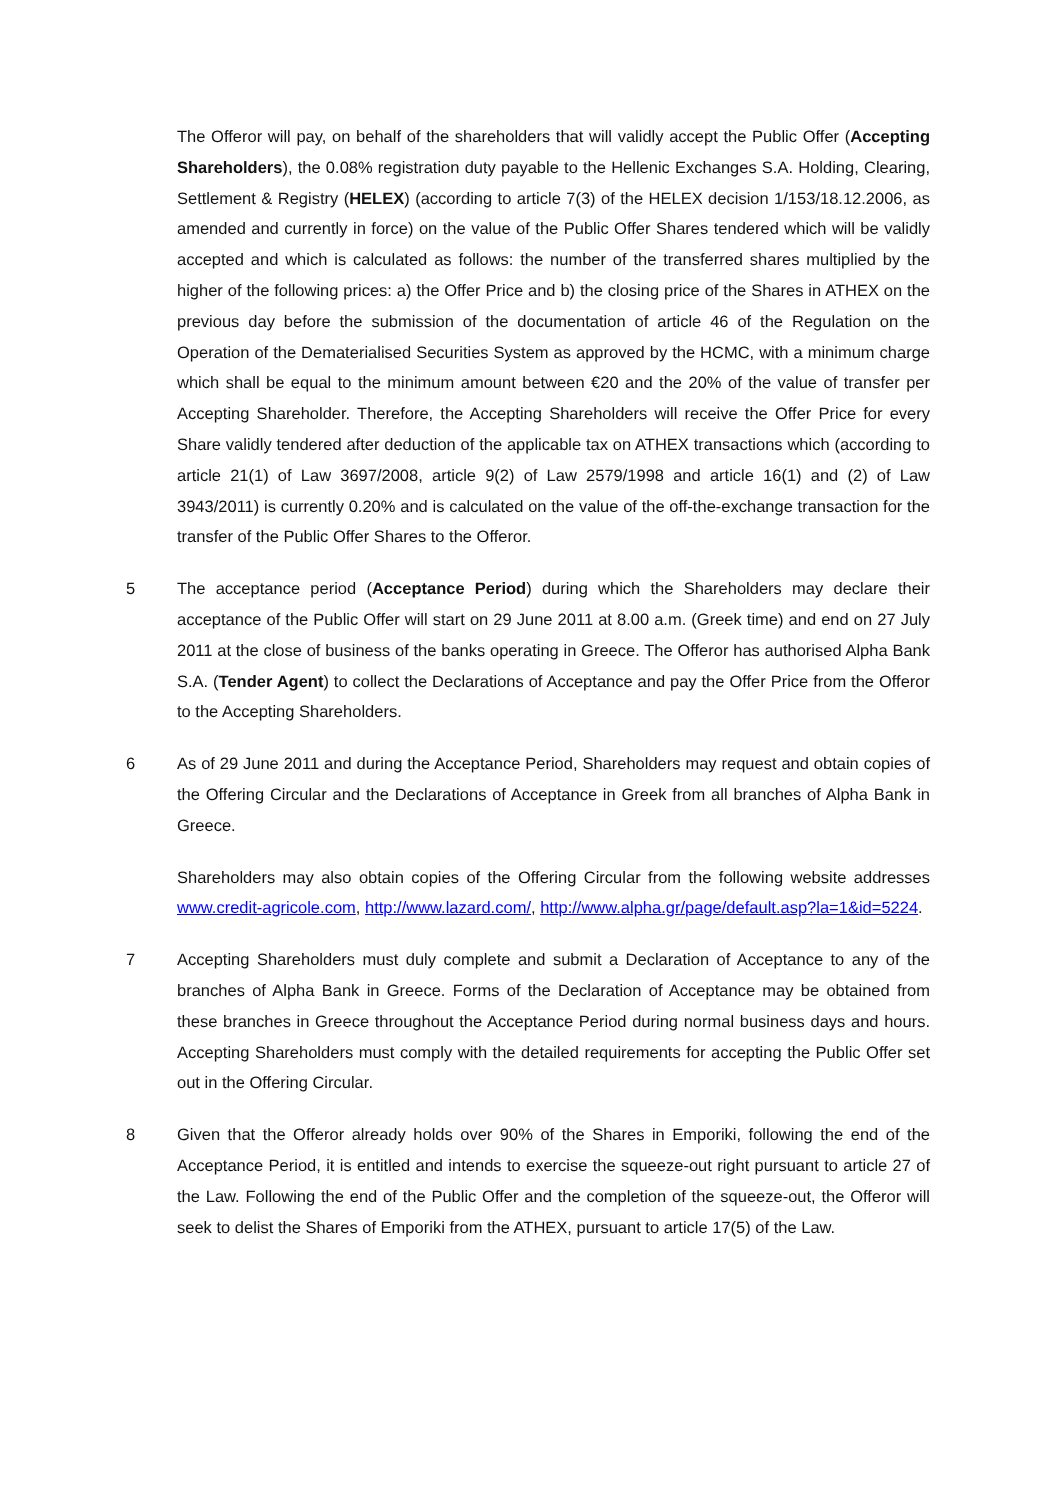The Offeror will pay, on behalf of the shareholders that will validly accept the Public Offer (Accepting Shareholders), the 0.08% registration duty payable to the Hellenic Exchanges S.A. Holding, Clearing, Settlement & Registry (HELEX) (according to article 7(3) of the HELEX decision 1/153/18.12.2006, as amended and currently in force) on the value of the Public Offer Shares tendered which will be validly accepted and which is calculated as follows: the number of the transferred shares multiplied by the higher of the following prices: a) the Offer Price and b) the closing price of the Shares in ATHEX on the previous day before the submission of the documentation of article 46 of the Regulation on the Operation of the Dematerialised Securities System as approved by the HCMC, with a minimum charge which shall be equal to the minimum amount between €20 and the 20% of the value of transfer per Accepting Shareholder. Therefore, the Accepting Shareholders will receive the Offer Price for every Share validly tendered after deduction of the applicable tax on ATHEX transactions which (according to article 21(1) of Law 3697/2008, article 9(2) of Law 2579/1998 and article 16(1) and (2) of Law 3943/2011) is currently 0.20% and is calculated on the value of the off-the-exchange transaction for the transfer of the Public Offer Shares to the Offeror.
5 The acceptance period (Acceptance Period) during which the Shareholders may declare their acceptance of the Public Offer will start on 29 June 2011 at 8.00 a.m. (Greek time) and end on 27 July 2011 at the close of business of the banks operating in Greece. The Offeror has authorised Alpha Bank S.A. (Tender Agent) to collect the Declarations of Acceptance and pay the Offer Price from the Offeror to the Accepting Shareholders.
6 As of 29 June 2011 and during the Acceptance Period, Shareholders may request and obtain copies of the Offering Circular and the Declarations of Acceptance in Greek from all branches of Alpha Bank in Greece.
Shareholders may also obtain copies of the Offering Circular from the following website addresses www.credit-agricole.com, http://www.lazard.com/, http://www.alpha.gr/page/default.asp?la=1&id=5224.
7 Accepting Shareholders must duly complete and submit a Declaration of Acceptance to any of the branches of Alpha Bank in Greece. Forms of the Declaration of Acceptance may be obtained from these branches in Greece throughout the Acceptance Period during normal business days and hours. Accepting Shareholders must comply with the detailed requirements for accepting the Public Offer set out in the Offering Circular.
8 Given that the Offeror already holds over 90% of the Shares in Emporiki, following the end of the Acceptance Period, it is entitled and intends to exercise the squeeze-out right pursuant to article 27 of the Law. Following the end of the Public Offer and the completion of the squeeze-out, the Offeror will seek to delist the Shares of Emporiki from the ATHEX, pursuant to article 17(5) of the Law.